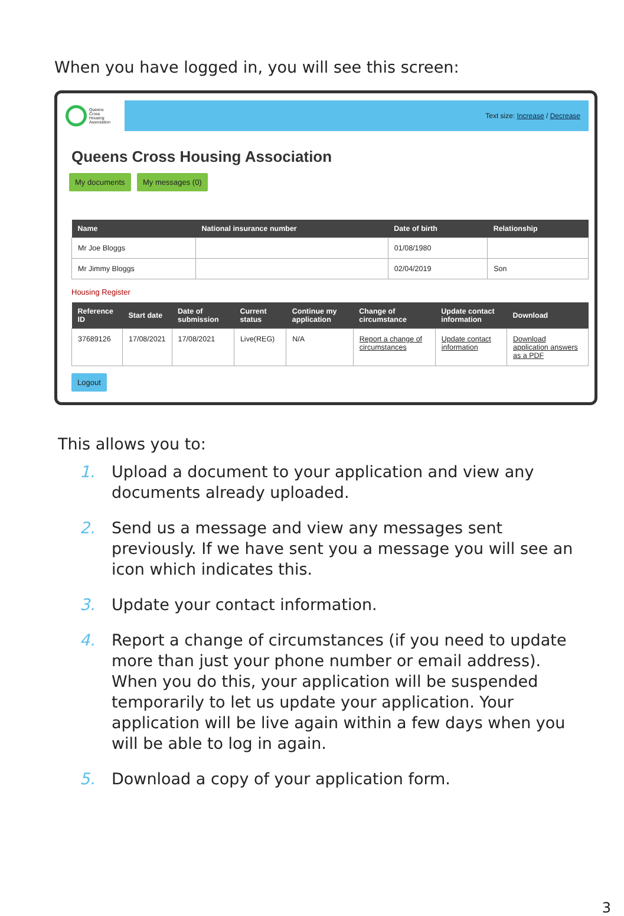When you have logged in, you will see this screen:
Queens
Cross
Housing
Association
Text size: Increase / Decrease
Queens Cross Housing Association
My documents My messages (0)
| Name | National insurance number | Date of birth | Relationship |
| --- | --- | --- | --- |
| Mr Joe Bloggs | | 01/08/1980 | |
| Mr Jimmy Bloggs | | 02/04/2019 | Son |
Housing Register
| Reference ID | Start date | Date of submission | Current status | Continue my application | Change of circumstance | Update contact information | Download |
| --- | --- | --- | --- | --- | --- | --- | --- |
| 37689126 | 17/08/2021 | 17/08/2021 | Live(REG) | N/A | Report a change of circumstances | Update contact information | Download application answers as a PDF |
Logout
This allows you to:
1. Upload a document to your application and view any documents already uploaded.
2. Send us a message and view any messages sent previously. If we have sent you a message you will see an icon which indicates this.
3. Update your contact information.
4. Report a change of circumstances (if you need to update more than just your phone number or email address). When you do this, your application will be suspended temporarily to let us update your application. Your application will be live again within a few days when you will be able to log in again.
5. Download a copy of your application form.
3